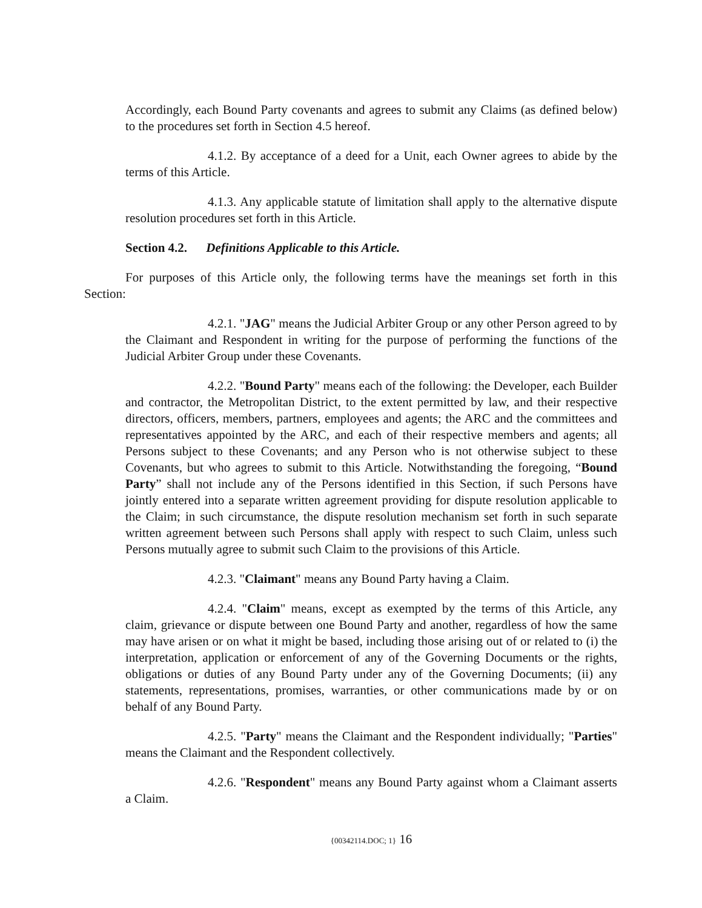Accordingly, each Bound Party covenants and agrees to submit any Claims (as defined below) to the procedures set forth in Section 4.5 hereof.
4.1.2. By acceptance of a deed for a Unit, each Owner agrees to abide by the terms of this Article.
4.1.3. Any applicable statute of limitation shall apply to the alternative dispute resolution procedures set forth in this Article.
Section 4.2. Definitions Applicable to this Article.
For purposes of this Article only, the following terms have the meanings set forth in this Section:
4.2.1. "JAG" means the Judicial Arbiter Group or any other Person agreed to by the Claimant and Respondent in writing for the purpose of performing the functions of the Judicial Arbiter Group under these Covenants.
4.2.2. "Bound Party" means each of the following: the Developer, each Builder and contractor, the Metropolitan District, to the extent permitted by law, and their respective directors, officers, members, partners, employees and agents; the ARC and the committees and representatives appointed by the ARC, and each of their respective members and agents; all Persons subject to these Covenants; and any Person who is not otherwise subject to these Covenants, but who agrees to submit to this Article. Notwithstanding the foregoing, “Bound Party” shall not include any of the Persons identified in this Section, if such Persons have jointly entered into a separate written agreement providing for dispute resolution applicable to the Claim; in such circumstance, the dispute resolution mechanism set forth in such separate written agreement between such Persons shall apply with respect to such Claim, unless such Persons mutually agree to submit such Claim to the provisions of this Article.
4.2.3. "Claimant" means any Bound Party having a Claim.
4.2.4. "Claim" means, except as exempted by the terms of this Article, any claim, grievance or dispute between one Bound Party and another, regardless of how the same may have arisen or on what it might be based, including those arising out of or related to (i) the interpretation, application or enforcement of any of the Governing Documents or the rights, obligations or duties of any Bound Party under any of the Governing Documents; (ii) any statements, representations, promises, warranties, or other communications made by or on behalf of any Bound Party.
4.2.5. "Party" means the Claimant and the Respondent individually; "Parties" means the Claimant and the Respondent collectively.
4.2.6. "Respondent" means any Bound Party against whom a Claimant asserts a Claim.
{00342114.DOC; 1} 16